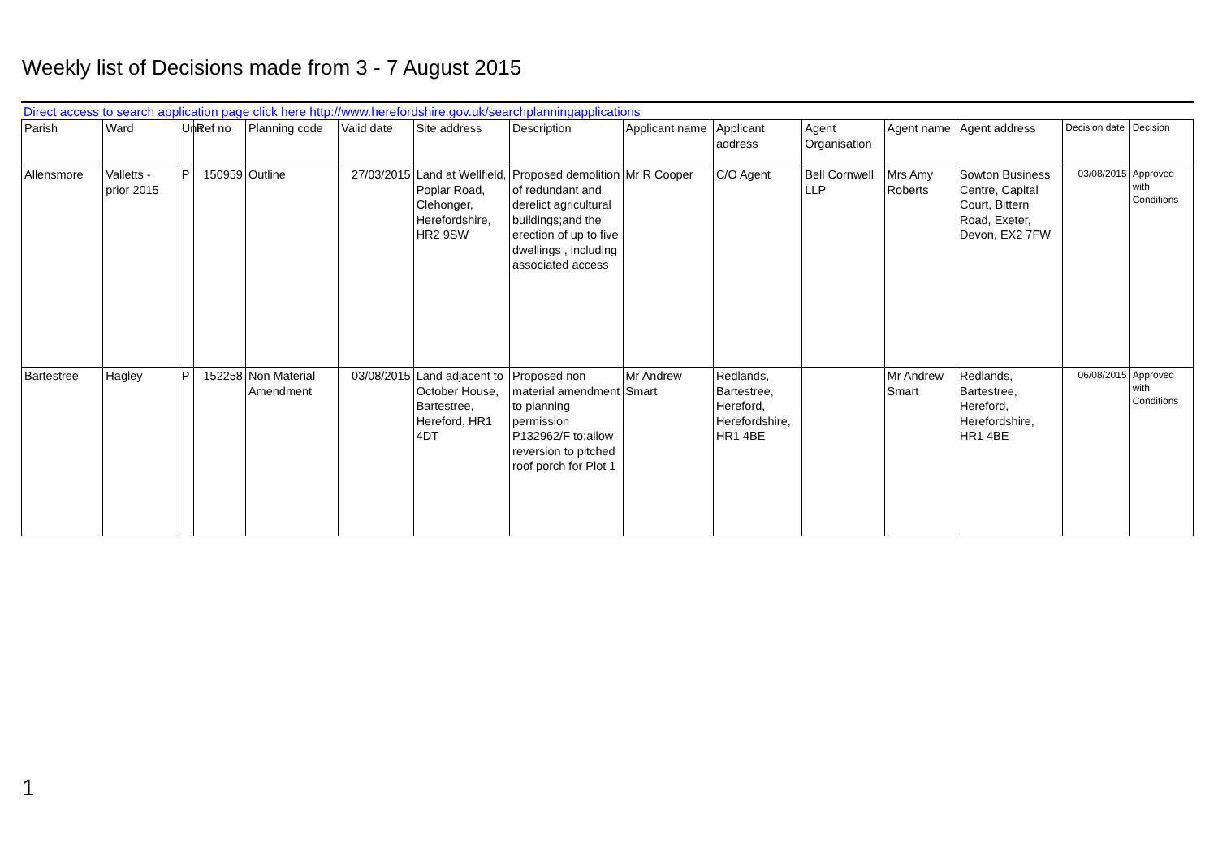Weekly list of Decisions made from 3 - 7 August 2015
Direct access to search application page click here http://www.herefordshire.gov.uk/searchplanningapplications
| Parish | Ward | Unit | Ref no | Planning code | Valid date | Site address | Description | Applicant name | Applicant address | Agent Organisation | Agent name | Agent address | Decision date | Decision |
| --- | --- | --- | --- | --- | --- | --- | --- | --- | --- | --- | --- | --- | --- | --- |
| Allensmore | Valletts - prior 2015 | P | 150959 | Outline | 27/03/2015 | Land at Wellfield, Poplar Road, Clehonger, Herefordshire, HR2 9SW | Proposed demolition of redundant and derelict agricultural buildings;and the erection of up to five dwellings , including associated access | Mr R Cooper | C/O Agent | Bell Cornwell LLP | Mrs Amy Roberts | Sowton Business Centre, Capital Court, Bittern Road, Exeter, Devon, EX2 7FW | 03/08/2015 | Approved with Conditions |
| Bartestree | Hagley | P | 152258 | Non Material Amendment | 03/08/2015 | Land adjacent to October House, Bartestree, Hereford, HR1 4DT | Proposed non material amendment to planning permission P132962/F to;allow reversion to pitched roof porch for Plot 1 | Mr Andrew Smart | Redlands, Bartestree, Hereford, Herefordshire, HR1 4BE | | Mr Andrew Smart | Redlands, Bartestree, Hereford, Herefordshire, HR1 4BE | 06/08/2015 | Approved with Conditions |
1